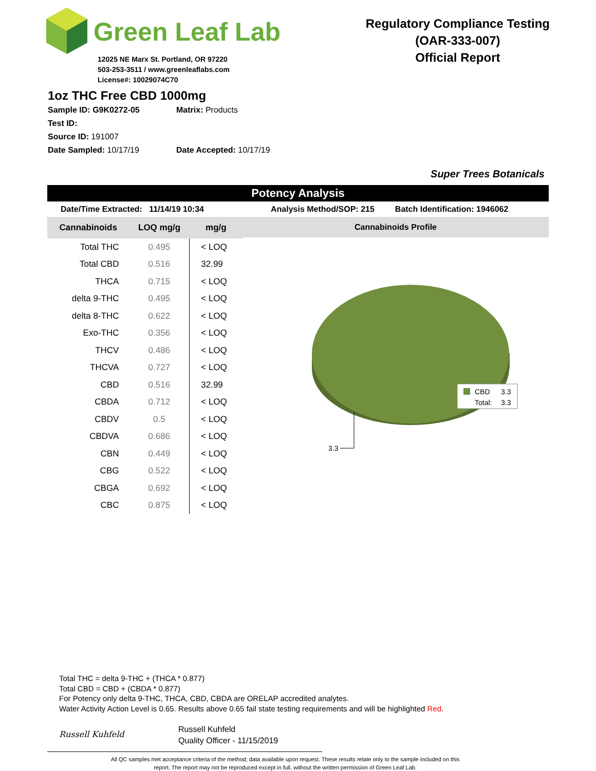Green Leaf Lab
12025 NE Marx St. Portland, OR 97220
503-253-3511 / www.greenleaflabs.com
License#: 10029074C70
Regulatory Compliance Testing
(OAR-333-007)
Official Report
1oz THC Free CBD 1000mg
Sample ID: G9K0272-05 Matrix: Products
Test ID:
Source ID: 191007
Date Sampled: 10/17/19 Date Accepted: 10/17/19
Super Trees Botanicals
Potency Analysis
Date/Time Extracted: 11/14/19 10:34 Analysis Method/SOP: 215 Batch Identification: 1946062
| Cannabinoids | LOQ mg/g | mg/g |
| --- | --- | --- |
| Total THC | 0.495 | < LOQ |
| Total CBD | 0.516 | 32.99 |
| THCA | 0.715 | < LOQ |
| delta 9-THC | 0.495 | < LOQ |
| delta 8-THC | 0.622 | < LOQ |
| Exo-THC | 0.356 | < LOQ |
| THCV | 0.486 | < LOQ |
| THCVA | 0.727 | < LOQ |
| CBD | 0.516 | 32.99 |
| CBDA | 0.712 | < LOQ |
| CBDV | 0.5 | < LOQ |
| CBDVA | 0.686 | < LOQ |
| CBN | 0.449 | < LOQ |
| CBG | 0.522 | < LOQ |
| CBGA | 0.692 | < LOQ |
| CBC | 0.875 | < LOQ |
Cannabinoids Profile
3.3
CBD
3.3
Total:
3.3
Total THC = delta 9-THC + (THCA * 0.877)
Total CBD = CBD + (CBDA * 0.877)
For Potency only delta 9-THC, THCA, CBD, CBDA are ORELAP accredited analytes.
Water Activity Action Level is 0.65. Results above 0.65 fail state testing requirements and will be highlighted Red.
Russell Kuhfeld
Russell Kuhfeld
Quality Officer - 11/15/2019
All QC samples met acceptance criteria of the method; data available upon request. These results relate only to the sample included on this report. The report may not be reproduced except in full, without the written permission of Green Leaf Lab.